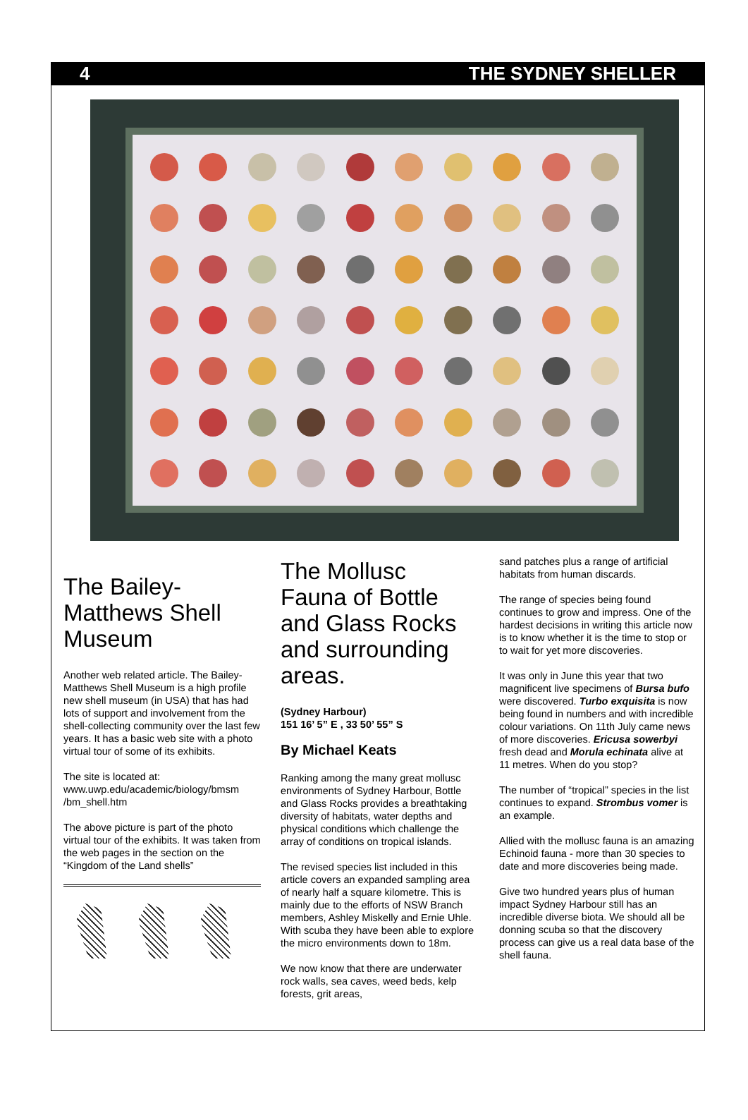4 THE SYDNEY SHELLER
The Bailey-Matthews Shell Museum
Another web related article. The Bailey-Matthews Shell Museum is a high profile new shell museum (in USA) that has had lots of support and involvement from the shell-collecting community over the last few years. It has a basic web site with a photo virtual tour of some of its exhibits.
The site is located at:
www.uwp.edu/academic/biology/bmsm /bm_shell.htm
The above picture is part of the photo virtual tour of the exhibits. It was taken from the web pages in the section on the “Kingdom of the Land shells”
The Mollusc Fauna of Bottle and Glass Rocks and surrounding areas.
(Sydney Harbour)
151 16’ 5” E , 33 50’ 55” S
By Michael Keats
Ranking among the many great mollusc environments of Sydney Harbour, Bottle and Glass Rocks provides a breathtaking diversity of habitats, water depths and physical conditions which challenge the array of conditions on tropical islands.
The revised species list included in this article covers an expanded sampling area of nearly half a square kilometre. This is mainly due to the efforts of NSW Branch members, Ashley Miskelly and Ernie Uhle. With scuba they have been able to explore the micro environments down to 18m.
We now know that there are underwater rock walls, sea caves, weed beds, kelp forests, grit areas,
sand patches plus a range of artificial habitats from human discards.
The range of species being found continues to grow and impress. One of the hardest decisions in writing this article now is to know whether it is the time to stop or to wait for yet more discoveries.
It was only in June this year that two magnificent live specimens of Bursa bufo were discovered. Turbo exquisita is now being found in numbers and with incredible colour variations. On 11th July came news of more discoveries. Ericusa sowerbyi fresh dead and Morula echinata alive at 11 metres. When do you stop?
The number of “tropical” species in the list continues to expand. Strombus vomer is an example.
Allied with the mollusc fauna is an amazing Echinoid fauna - more than 30 species to date and more discoveries being made.
Give two hundred years plus of human impact Sydney Harbour still has an incredible diverse biota. We should all be donning scuba so that the discovery process can give us a real data base of the shell fauna.